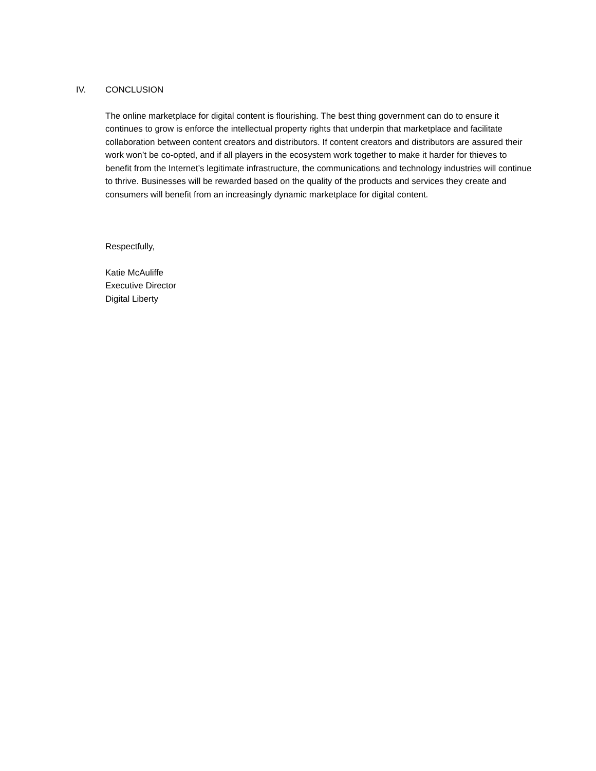IV. CONCLUSION
The online marketplace for digital content is flourishing. The best thing government can do to ensure it continues to grow is enforce the intellectual property rights that underpin that marketplace and facilitate collaboration between content creators and distributors. If content creators and distributors are assured their work won’t be co-opted, and if all players in the ecosystem work together to make it harder for thieves to benefit from the Internet’s legitimate infrastructure, the communications and technology industries will continue to thrive. Businesses will be rewarded based on the quality of the products and services they create and consumers will benefit from an increasingly dynamic marketplace for digital content.
Respectfully,
Katie McAuliffe
Executive Director
Digital Liberty